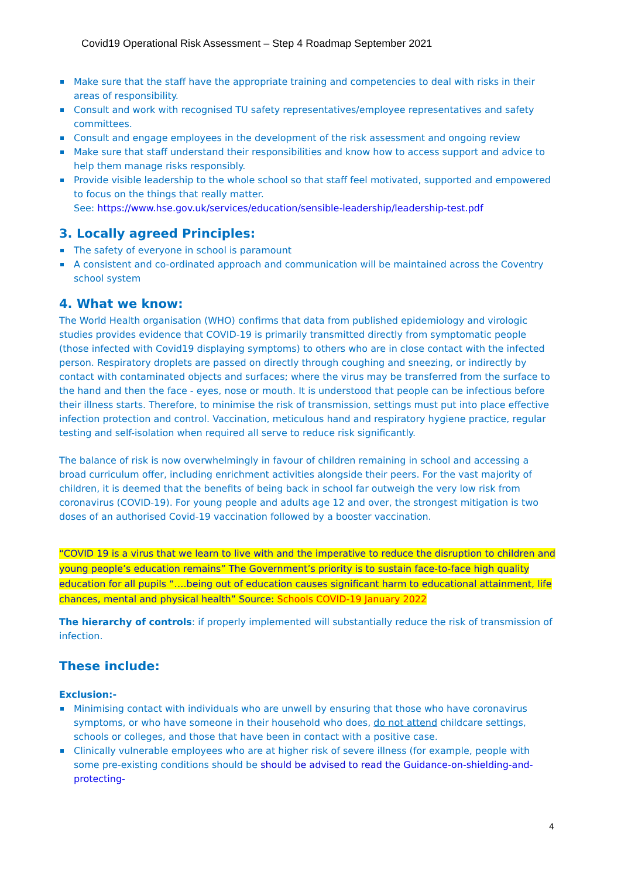Covid19 Operational Risk Assessment – Step 4 Roadmap September 2021
Make sure that the staff have the appropriate training and competencies to deal with risks in their areas of responsibility.
Consult and work with recognised TU safety representatives/employee representatives and safety committees.
Consult and engage employees in the development of the risk assessment and ongoing review
Make sure that staff understand their responsibilities and know how to access support and advice to help them manage risks responsibly.
Provide visible leadership to the whole school so that staff feel motivated, supported and empowered to focus on the things that really matter.
See: https://www.hse.gov.uk/services/education/sensible-leadership/leadership-test.pdf
3. Locally agreed Principles:
The safety of everyone in school is paramount
A consistent and co-ordinated approach and communication will be maintained across the Coventry school system
4. What we know:
The World Health organisation (WHO) confirms that data from published epidemiology and virologic studies provides evidence that COVID-19 is primarily transmitted directly from symptomatic people (those infected with Covid19 displaying symptoms) to others who are in close contact with the infected person. Respiratory droplets are passed on directly through coughing and sneezing, or indirectly by contact with contaminated objects and surfaces; where the virus may be transferred from the surface to the hand and then the face - eyes, nose or mouth. It is understood that people can be infectious before their illness starts. Therefore, to minimise the risk of transmission, settings must put into place effective infection protection and control. Vaccination, meticulous hand and respiratory hygiene practice, regular testing and self-isolation when required all serve to reduce risk significantly.
The balance of risk is now overwhelmingly in favour of children remaining in school and accessing a broad curriculum offer, including enrichment activities alongside their peers. For the vast majority of children, it is deemed that the benefits of being back in school far outweigh the very low risk from coronavirus (COVID-19). For young people and adults age 12 and over, the strongest mitigation is two doses of an authorised Covid-19 vaccination followed by a booster vaccination.
“COVID 19 is a virus that we learn to live with and the imperative to reduce the disruption to children and young people’s education remains” The Government’s priority is to sustain face-to-face high quality education for all pupils “….being out of education causes significant harm to educational attainment, life chances, mental and physical health” Source: Schools COVID-19 January 2022
The hierarchy of controls: if properly implemented will substantially reduce the risk of transmission of infection.
These include:
Exclusion:-
Minimising contact with individuals who are unwell by ensuring that those who have coronavirus symptoms, or who have someone in their household who does, do not attend childcare settings, schools or colleges, and those that have been in contact with a positive case.
Clinically vulnerable employees who are at higher risk of severe illness (for example, people with some pre-existing conditions should be should be advised to read the Guidance-on-shielding-and-protecting-
4